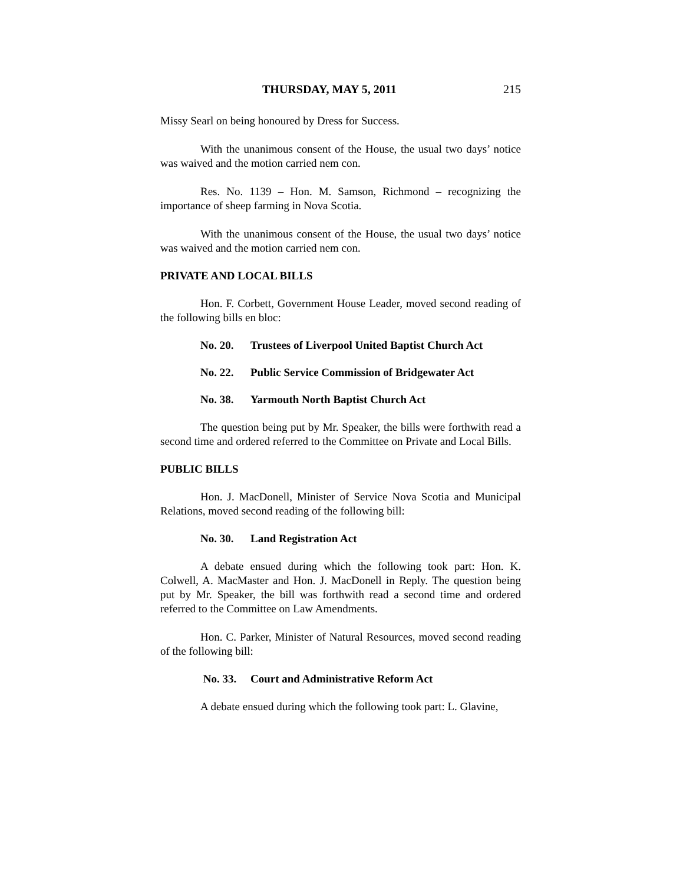THURSDAY, MAY 5, 2011 215
Missy Searl on being honoured by Dress for Success.
With the unanimous consent of the House, the usual two days’ notice was waived and the motion carried nem con.
Res. No. 1139 – Hon. M. Samson, Richmond – recognizing the importance of sheep farming in Nova Scotia.
With the unanimous consent of the House, the usual two days’ notice was waived and the motion carried nem con.
PRIVATE AND LOCAL BILLS
Hon. F. Corbett, Government House Leader, moved second reading of the following bills en bloc:
No. 20. Trustees of Liverpool United Baptist Church Act
No. 22. Public Service Commission of Bridgewater Act
No. 38. Yarmouth North Baptist Church Act
The question being put by Mr. Speaker, the bills were forthwith read a second time and ordered referred to the Committee on Private and Local Bills.
PUBLIC BILLS
Hon. J. MacDonell, Minister of Service Nova Scotia and Municipal Relations, moved second reading of the following bill:
No. 30. Land Registration Act
A debate ensued during which the following took part: Hon. K. Colwell, A. MacMaster and Hon. J. MacDonell in Reply. The question being put by Mr. Speaker, the bill was forthwith read a second time and ordered referred to the Committee on Law Amendments.
Hon. C. Parker, Minister of Natural Resources, moved second reading of the following bill:
No. 33. Court and Administrative Reform Act
A debate ensued during which the following took part: L. Glavine,